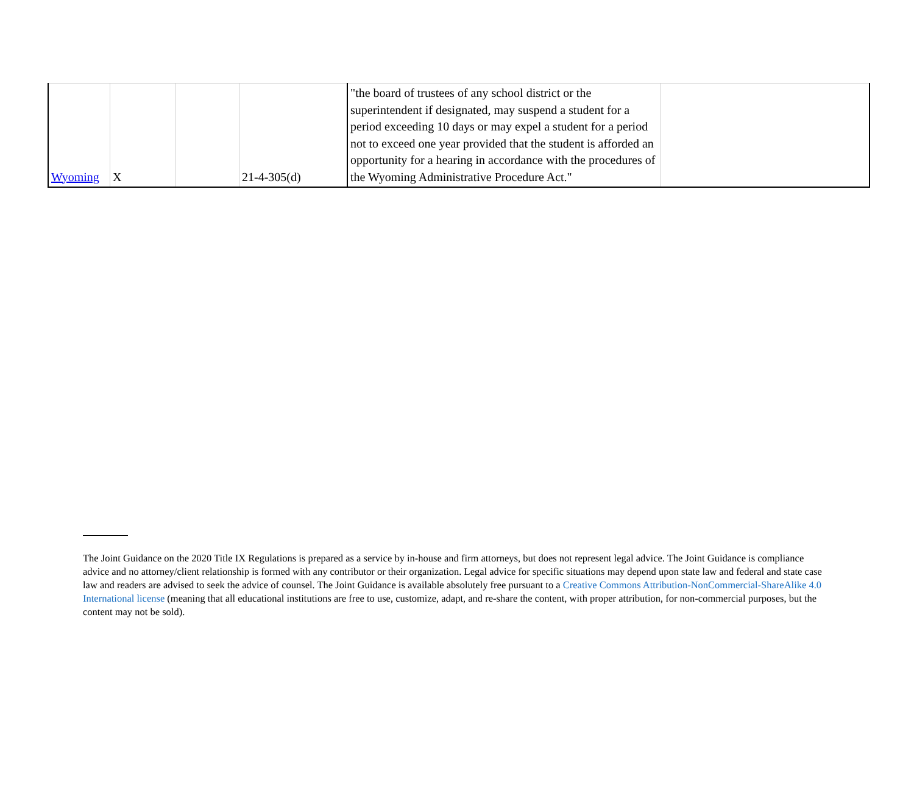| Wyoming | X | | 21-4-305(d) | "the board of trustees of any school district or the superintendent if designated, may suspend a student for a period exceeding 10 days or may expel a student for a period not to exceed one year provided that the student is afforded an opportunity for a hearing in accordance with the procedures of the Wyoming Administrative Procedure Act." | |
The Joint Guidance on the 2020 Title IX Regulations is prepared as a service by in-house and firm attorneys, but does not represent legal advice. The Joint Guidance is compliance advice and no attorney/client relationship is formed with any contributor or their organization. Legal advice for specific situations may depend upon state law and federal and state case law and readers are advised to seek the advice of counsel. The Joint Guidance is available absolutely free pursuant to a Creative Commons Attribution-NonCommercial-ShareAlike 4.0 International license (meaning that all educational institutions are free to use, customize, adapt, and re-share the content, with proper attribution, for non-commercial purposes, but the content may not be sold).